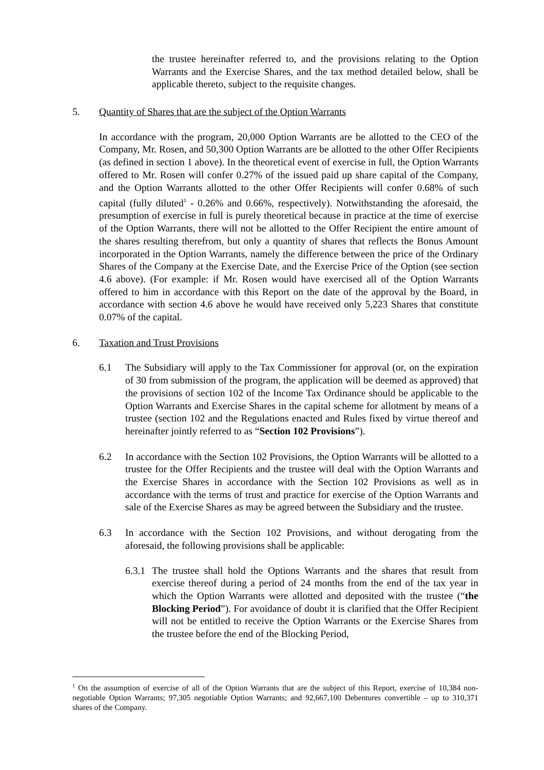the trustee hereinafter referred to, and the provisions relating to the Option Warrants and the Exercise Shares, and the tax method detailed below, shall be applicable thereto, subject to the requisite changes.
5. Quantity of Shares that are the subject of the Option Warrants
In accordance with the program, 20,000 Option Warrants are be allotted to the CEO of the Company, Mr. Rosen, and 50,300 Option Warrants are be allotted to the other Offer Recipients (as defined in section 1 above). In the theoretical event of exercise in full, the Option Warrants offered to Mr. Rosen will confer 0.27% of the issued paid up share capital of the Company, and the Option Warrants allotted to the other Offer Recipients will confer 0.68% of such capital (fully diluted<sup>1</sup> - 0.26% and 0.66%, respectively). Notwithstanding the aforesaid, the presumption of exercise in full is purely theoretical because in practice at the time of exercise of the Option Warrants, there will not be allotted to the Offer Recipient the entire amount of the shares resulting therefrom, but only a quantity of shares that reflects the Bonus Amount incorporated in the Option Warrants, namely the difference between the price of the Ordinary Shares of the Company at the Exercise Date, and the Exercise Price of the Option (see section 4.6 above). (For example: if Mr. Rosen would have exercised all of the Option Warrants offered to him in accordance with this Report on the date of the approval by the Board, in accordance with section 4.6 above he would have received only 5,223 Shares that constitute 0.07% of the capital.
6. Taxation and Trust Provisions
6.1 The Subsidiary will apply to the Tax Commissioner for approval (or, on the expiration of 30 from submission of the program, the application will be deemed as approved) that the provisions of section 102 of the Income Tax Ordinance should be applicable to the Option Warrants and Exercise Shares in the capital scheme for allotment by means of a trustee (section 102 and the Regulations enacted and Rules fixed by virtue thereof and hereinafter jointly referred to as “Section 102 Provisions”).
6.2 In accordance with the Section 102 Provisions, the Option Warrants will be allotted to a trustee for the Offer Recipients and the trustee will deal with the Option Warrants and the Exercise Shares in accordance with the Section 102 Provisions as well as in accordance with the terms of trust and practice for exercise of the Option Warrants and sale of the Exercise Shares as may be agreed between the Subsidiary and the trustee.
6.3 In accordance with the Section 102 Provisions, and without derogating from the aforesaid, the following provisions shall be applicable:
6.3.1
The trustee shall hold the Options Warrants and the shares that result from exercise thereof during a period of 24 months from the end of the tax year in which the Option Warrants were allotted and deposited with the trustee (“the Blocking Period”). For avoidance of doubt it is clarified that the Offer Recipient will not be entitled to receive the Option Warrants or the Exercise Shares from the trustee before the end of the Blocking Period,
<sup>1</sup> On the assumption of exercise of all of the Option Warrants that are the subject of this Report, exercise of 10,384 non-negotiable Option Warrants; 97,305 negotiable Option Warrants; and 92,667,100 Debentures convertible – up to 310,371 shares of the Company.